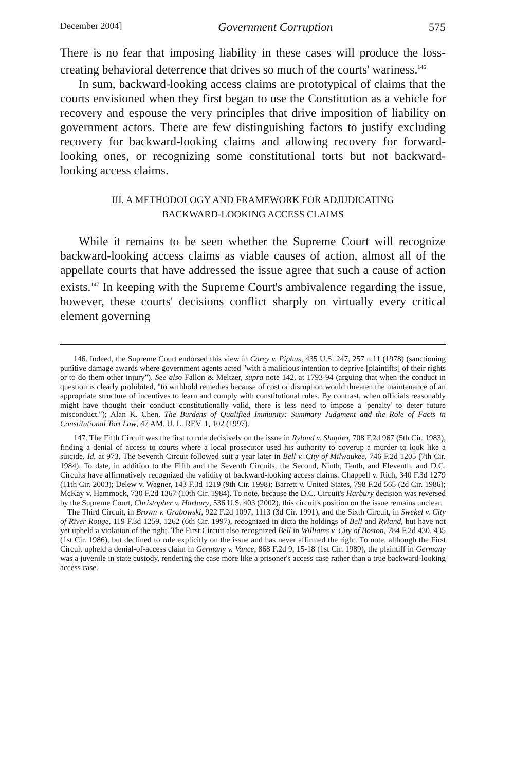December 2004] Government Corruption 575
There is no fear that imposing liability in these cases will produce the loss-creating behavioral deterrence that drives so much of the courts' wariness.<sup>146</sup>
In sum, backward-looking access claims are prototypical of claims that the courts envisioned when they first began to use the Constitution as a vehicle for recovery and espouse the very principles that drive imposition of liability on government actors. There are few distinguishing factors to justify excluding recovery for backward-looking claims and allowing recovery for forward-looking ones, or recognizing some constitutional torts but not backward-looking access claims.
III. A METHODOLOGY AND FRAMEWORK FOR ADJUDICATING
BACKWARD-LOOKING ACCESS CLAIMS
While it remains to be seen whether the Supreme Court will recognize backward-looking access claims as viable causes of action, almost all of the appellate courts that have addressed the issue agree that such a cause of action exists.<sup>147</sup> In keeping with the Supreme Court's ambivalence regarding the issue, however, these courts' decisions conflict sharply on virtually every critical element governing
146. Indeed, the Supreme Court endorsed this view in Carey v. Piphus, 435 U.S. 247, 257 n.11 (1978) (sanctioning punitive damage awards where government agents acted "with a malicious intention to deprive [plaintiffs] of their rights or to do them other injury"). See also Fallon & Meltzer, supra note 142, at 1793-94 (arguing that when the conduct in question is clearly prohibited, "to withhold remedies because of cost or disruption would threaten the maintenance of an appropriate structure of incentives to learn and comply with constitutional rules. By contrast, when officials reasonably might have thought their conduct constitutionally valid, there is less need to impose a 'penalty' to deter future misconduct."); Alan K. Chen, The Burdens of Qualified Immunity: Summary Judgment and the Role of Facts in Constitutional Tort Law, 47 AM. U. L. REV. 1, 102 (1997).
147. The Fifth Circuit was the first to rule decisively on the issue in Ryland v. Shapiro, 708 F.2d 967 (5th Cir. 1983), finding a denial of access to courts where a local prosecutor used his authority to coverup a murder to look like a suicide. Id. at 973. The Seventh Circuit followed suit a year later in Bell v. City of Milwaukee, 746 F.2d 1205 (7th Cir. 1984). To date, in addition to the Fifth and the Seventh Circuits, the Second, Ninth, Tenth, and Eleventh, and D.C. Circuits have affirmatively recognized the validity of backward-looking access claims. Chappell v. Rich, 340 F.3d 1279 (11th Cir. 2003); Delew v. Wagner, 143 F.3d 1219 (9th Cir. 1998); Barrett v. United States, 798 F.2d 565 (2d Cir. 1986); McKay v. Hammock, 730 F.2d 1367 (10th Cir. 1984). To note, because the D.C. Circuit's Harbury decision was reversed by the Supreme Court, Christopher v. Harbury, 536 U.S. 403 (2002), this circuit's position on the issue remains unclear.
The Third Circuit, in Brown v. Grabowski, 922 F.2d 1097, 1113 (3d Cir. 1991), and the Sixth Circuit, in Swekel v. City of River Rouge, 119 F.3d 1259, 1262 (6th Cir. 1997), recognized in dicta the holdings of Bell and Ryland, but have not yet upheld a violation of the right. The First Circuit also recognized Bell in Williams v. City of Boston, 784 F.2d 430, 435 (1st Cir. 1986), but declined to rule explicitly on the issue and has never affirmed the right. To note, although the First Circuit upheld a denial-of-access claim in Germany v. Vance, 868 F.2d 9, 15-18 (1st Cir. 1989), the plaintiff in Germany was a juvenile in state custody, rendering the case more like a prisoner's access case rather than a true backward-looking access case.